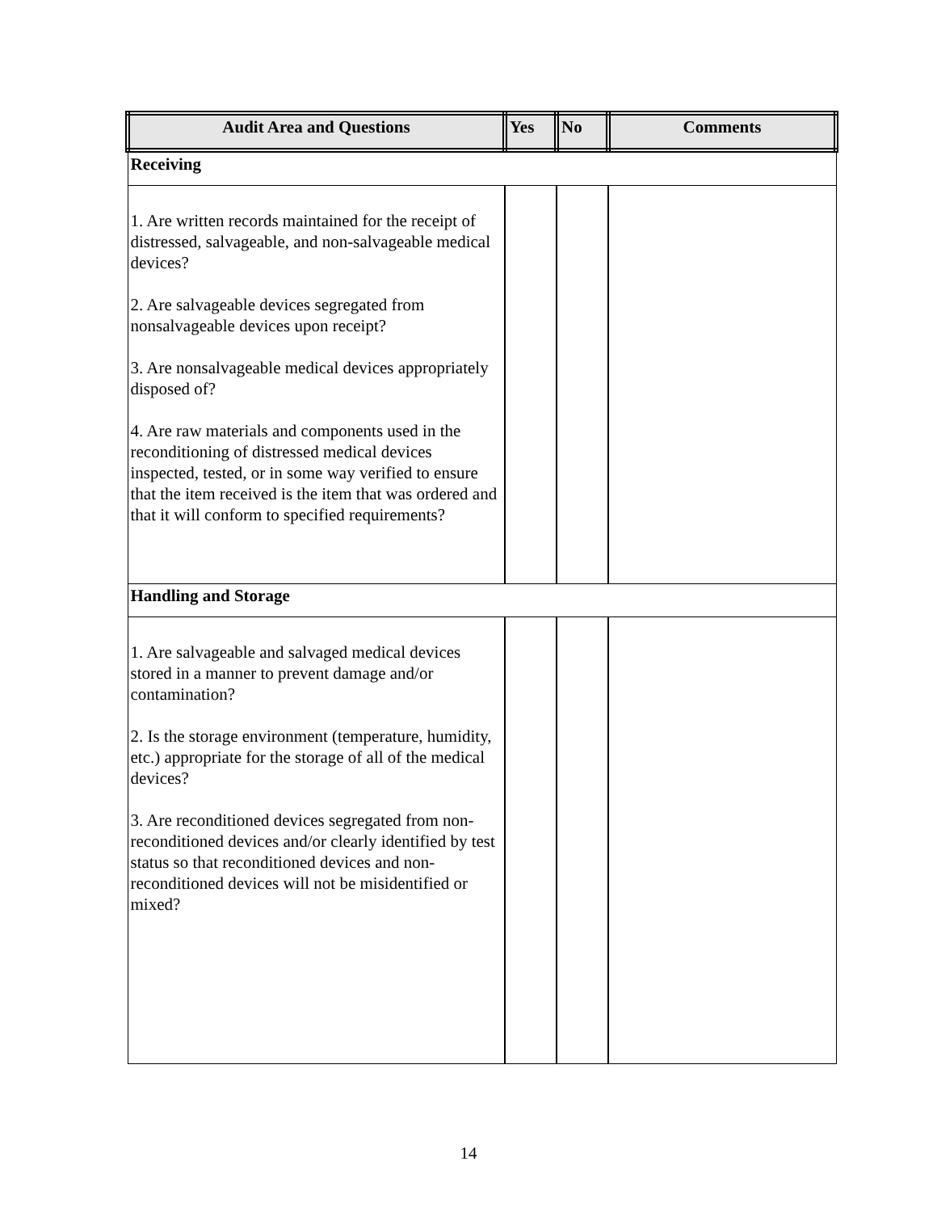| Audit Area and Questions | Yes | No | Comments |
| --- | --- | --- | --- |
| Receiving | | | |
| 1. Are written records maintained for the receipt of distressed, salvageable, and non-salvageable medical devices? 2. Are salvageable devices segregated from nonsalvageable devices upon receipt? 3. Are nonsalvageable medical devices appropriately disposed of? 4. Are raw materials and components used in the reconditioning of distressed medical devices inspected, tested, or in some way verified to ensure that the item received is the item that was ordered and that it will conform to specified requirements? | | | |
| Handling and Storage | | | |
| 1. Are salvageable and salvaged medical devices stored in a manner to prevent damage and/or contamination? 2. Is the storage environment (temperature, humidity, etc.) appropriate for the storage of all of the medical devices? 3. Are reconditioned devices segregated from non-reconditioned devices and/or clearly identified by test status so that reconditioned devices and non-reconditioned devices will not be misidentified or mixed? | | | |
14